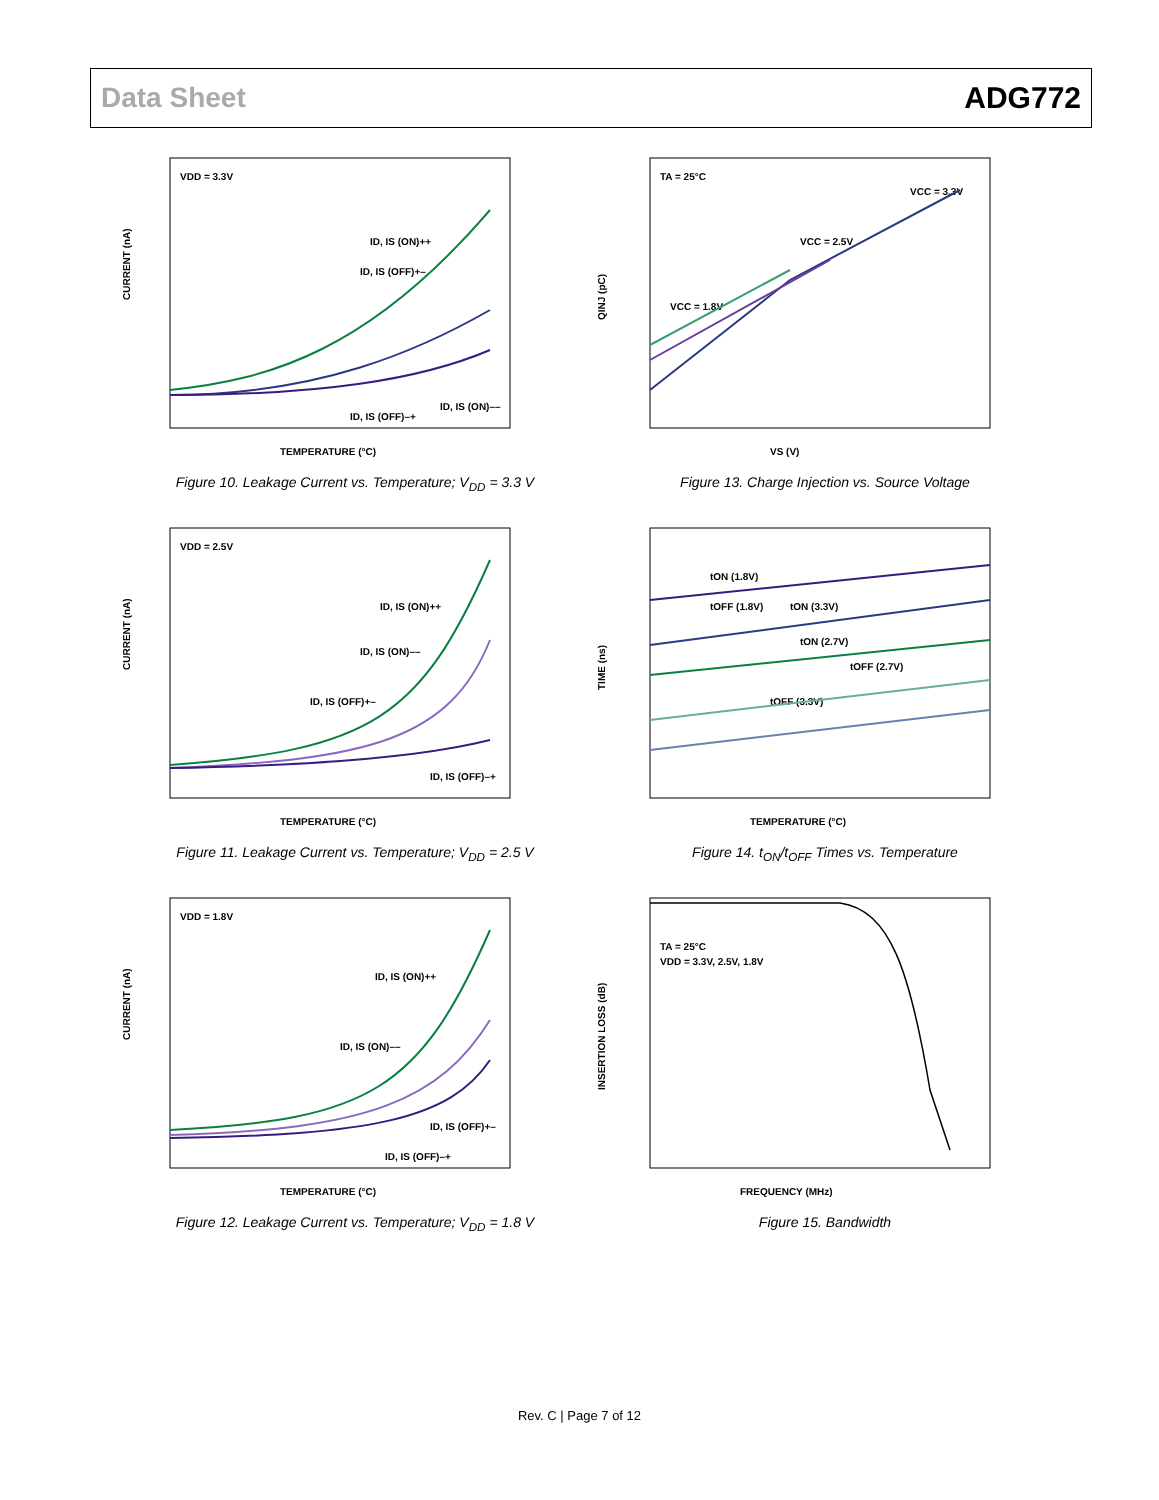Data Sheet ADG772
VDD = 3.3V
ID, IS (ON)++
ID, IS (OFF)+–
ID, IS (ON)––
ID, IS (OFF)–+
TEMPERATURE (°C)
CURRENT (nA)
Figure 10. Leakage Current vs. Temperature; V<sub>DD</sub> = 3.3 V
TA = 25°C
VCC = 3.3V
VCC = 2.5V
VCC = 1.8V
VS (V)
QINJ (pC)
Figure 13. Charge Injection vs. Source Voltage
VDD = 2.5V
ID, IS (ON)++
ID, IS (ON)––
ID, IS (OFF)+–
ID, IS (OFF)–+
TEMPERATURE (°C)
CURRENT (nA)
Figure 11. Leakage Current vs. Temperature; V<sub>DD</sub> = 2.5 V
tON (1.8V)
tOFF (1.8V)
tON (3.3V)
tON (2.7V)
tOFF (2.7V)
tOFF (3.3V)
TEMPERATURE (°C)
TIME (ns)
Figure 14. t<sub>ON</sub>/t<sub>OFF</sub> Times vs. Temperature
VDD = 1.8V
ID, IS (ON)++
ID, IS (ON)––
ID, IS (OFF)+–
ID, IS (OFF)–+
TEMPERATURE (°C)
CURRENT (nA)
Figure 12. Leakage Current vs. Temperature; V<sub>DD</sub> = 1.8 V
TA = 25°C
VDD = 3.3V, 2.5V, 1.8V
FREQUENCY (MHz)
INSERTION LOSS (dB)
Figure 15. Bandwidth
Rev. C | Page 7 of 12